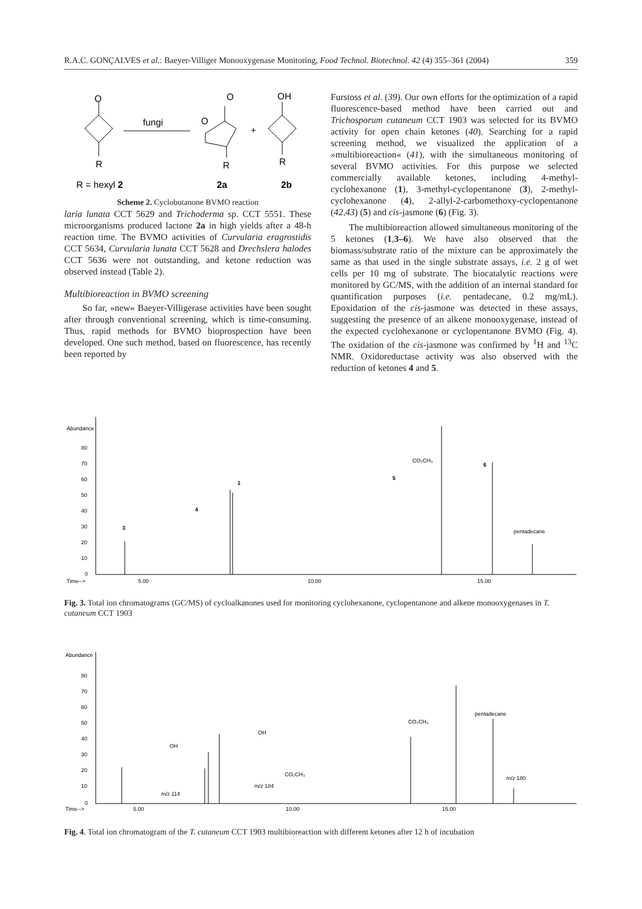R.A.C. GONÇALVES et al.: Baeyer-Villiger Monooxygenase Monitoring, Food Technol. Biotechnol. 42 (4) 355–361 (2004) 359
O
fungi
O
O
+
OH
R
R
R
R = hexyl 2
2a
2b
Scheme 2. Cyclobutanone BVMO reaction
laria lunata CCT 5629 and Trichoderma sp. CCT 5551. These microorganisms produced lactone 2a in high yields after a 48-h reaction time. The BVMO activities of Curvularia eragrostidis CCT 5634, Curvularia lunata CCT 5628 and Drechslera halodes CCT 5636 were not outstanding, and ketone reduction was observed instead (Table 2).
Multibioreaction in BVMO screening
So far, »new« Baeyer-Villigerase activities have been sought after through conventional screening, which is time-consuming. Thus, rapid methods for BVMO bioprospection have been developed. One such method, based on fluorescence, has recently been reported by
Furstoss et al. (39). Our own efforts for the optimization of a rapid fluorescence-based method have been carried out and Trichosporum cutaneum CCT 1903 was selected for its BVMO activity for open chain ketones (40). Searching for a rapid screening method, we visualized the application of a »multibioreaction« (41), with the simultaneous monitoring of several BVMO activities. For this purpose we selected commercially available ketones, including 4-methyl-cyclohexanone (1), 3-methyl-cyclopentanone (3), 2-methyl-cyclohexanone (4), 2-allyl-2-carbomethoxy-cyclopentanone (42,43) (5) and cis-jasmone (6) (Fig. 3).
The multibioreaction allowed simultaneous monitoring of the 5 ketones (1,3–6). We have also observed that the biomass/substrate ratio of the mixture can be approximately the same as that used in the single substrate assays, i.e. 2 g of wet cells per 10 mg of substrate. The biocatalytic reactions were monitored by GC/MS, with the addition of an internal standard for quantification purposes (i.e. pentadecane, 0.2 mg/mL). Epoxidation of the cis-jasmone was detected in these assays, suggesting the presence of an alkene monooxygenase, instead of the expected cyclohexanone or cyclopentanone BVMO (Fig. 4). The oxidation of the cis-jasmone was confirmed by <sup>1</sup>H and <sup>13</sup>C NMR. Oxidoreductase activity was also observed with the reduction of ketones 4 and 5.
Abundance
80
70
60
50
40
30
20
10
0
Time-->
5.00
10.00
15.00
3
4
1
5
6
CO₂CH₃
pentadecane
Fig. 3. Total ion chromatograms (GC/MS) of cycloalkanones used for monitoring cyclohexanone, cyclopentanone and alkene monooxygenases in T. cutaneum CCT 1903
Abundance
80
70
60
50
40
30
20
10
0
Time-->
5.00
10.00
15.00
OH
m/z 114
OH
CO₂CH₃
m/z 184
CO₂CH₃
pentadecane
m/z 180
Fig. 4. Total ion chromatogram of the T. cutaneum CCT 1903 multibioreaction with different ketones after 12 h of incubation